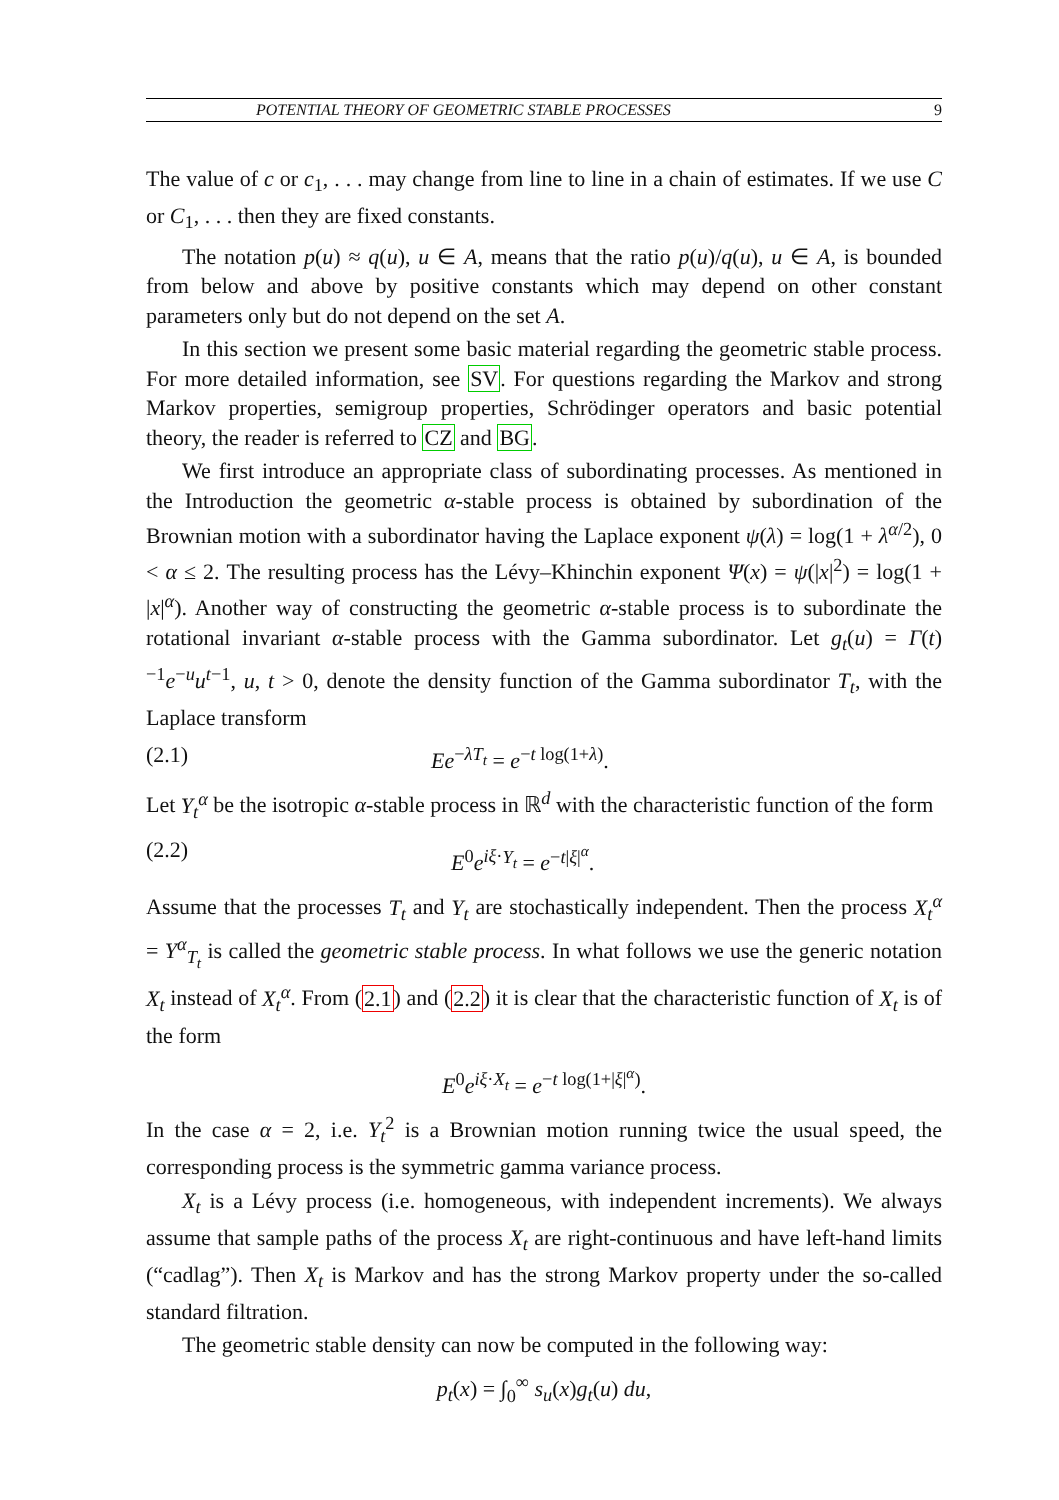POTENTIAL THEORY OF GEOMETRIC STABLE PROCESSES 9
The value of c or c<sub>1</sub>, . . . may change from line to line in a chain of estimates. If we use C or C<sub>1</sub>, . . . then they are fixed constants.
The notation p(u) ≈ q(u), u ∈ A, means that the ratio p(u)/q(u), u ∈ A, is bounded from below and above by positive constants which may depend on other constant parameters only but do not depend on the set A.
In this section we present some basic material regarding the geometric stable process. For more detailed information, see SV. For questions regarding the Markov and strong Markov properties, semigroup properties, Schrödinger operators and basic potential theory, the reader is referred to CZ and BG.
We first introduce an appropriate class of subordinating processes. As mentioned in the Introduction the geometric α-stable process is obtained by subordination of the Brownian motion with a subordinator having the Laplace exponent ψ(λ) = log(1 + λ<sup>α/2</sup>), 0 < α ≤ 2. The resulting process has the Lévy–Khinchin exponent Ψ(x) = ψ(|x|<sup>2</sup>) = log(1 + |x|<sup>α</sup>). Another way of constructing the geometric α-stable process is to subordinate the rotational invariant α-stable process with the Gamma subordinator. Let g<sub>t</sub>(u) = Γ(t)<sup>−1</sup>e<sup>−u</sup>u<sup>t−1</sup>, u, t > 0, denote the density function of the Gamma subordinator T<sub>t</sub>, with the Laplace transform
(2.1) Ee<sup>−λT<sub>t</sub></sup> = e<sup>−t log(1+λ)</sup>.
Let Y<sub>t</sub><sup>α</sup> be the isotropic α-stable process in ℝ<sup>d</sup> with the characteristic function of the form
(2.2) E<sup>0</sup>e<sup>iξ·Y<sub>t</sub></sup> = e<sup>−t|ξ|<sup>α</sup></sup>.
Assume that the processes T<sub>t</sub> and Y<sub>t</sub> are stochastically independent. Then the process X<sub>t</sub><sup>α</sup> = Y<sup>α</sup><sub>T<sub>t</sub></sub> is called the geometric stable process. In what follows we use the generic notation X<sub>t</sub> instead of X<sub>t</sub><sup>α</sup>. From (2.1) and (2.2) it is clear that the characteristic function of X<sub>t</sub> is of the form
E<sup>0</sup>e<sup>iξ·X<sub>t</sub></sup> = e<sup>−t log(1+|ξ|<sup>α</sup>)</sup>.
In the case α = 2, i.e. Y<sub>t</sub><sup>2</sup> is a Brownian motion running twice the usual speed, the corresponding process is the symmetric gamma variance process.
X<sub>t</sub> is a Lévy process (i.e. homogeneous, with independent increments). We always assume that sample paths of the process X<sub>t</sub> are right-continuous and have left-hand limits (“cadlag”). Then X<sub>t</sub> is Markov and has the strong Markov property under the so-called standard filtration.
The geometric stable density can now be computed in the following way:
p<sub>t</sub>(x) = ∫<sub>0</sub><sup>∞</sup> s<sub>u</sub>(x)g<sub>t</sub>(u) du,